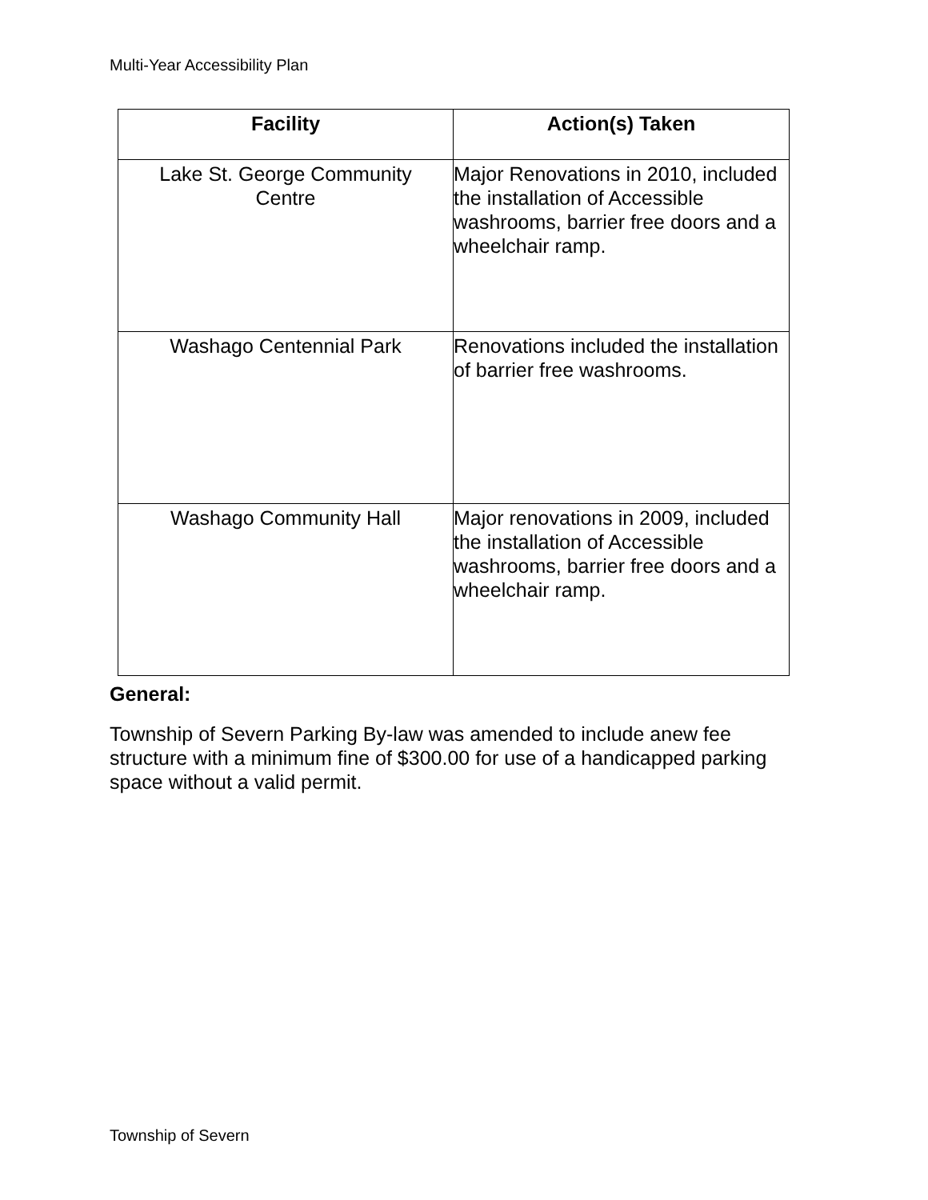Multi-Year Accessibility Plan
| Facility | Action(s) Taken |
| --- | --- |
| Lake St. George Community Centre | Major Renovations in 2010, included the installation of Accessible washrooms, barrier free doors and a wheelchair ramp. |
| Washago Centennial Park | Renovations included the installation of barrier free washrooms. |
| Washago Community Hall | Major renovations in 2009, included the installation of Accessible washrooms, barrier free doors and a wheelchair ramp. |
General:
Township of Severn Parking By-law was amended to include anew fee structure with a minimum fine of $300.00 for use of a handicapped parking space without a valid permit.
Township of Severn